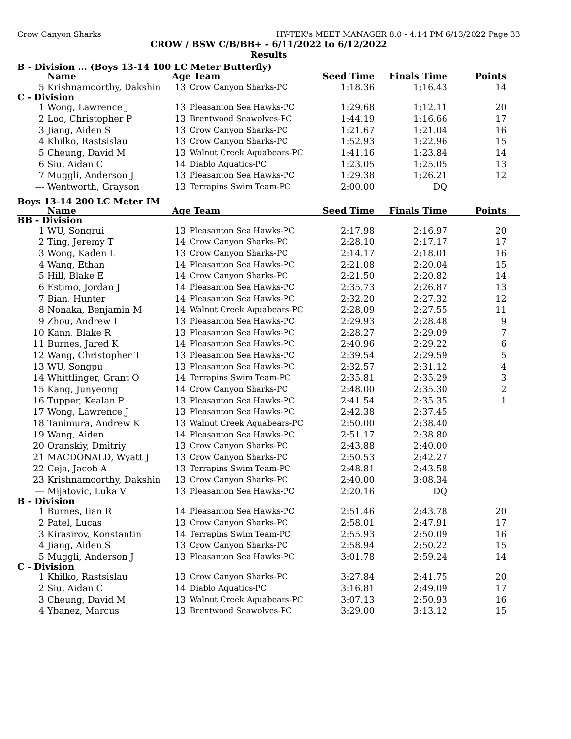Crow Canyon Sharks HY-TEK's MEET MANAGER 8.0 - 4:14 PM 6/13/2022 Page 33
CROW / BSW C/B/BB+ - 6/11/2022 to 6/12/2022
Results
B - Division ... (Boys 13-14 100 LC Meter Butterfly)
| | Name | Age Team | | Seed Time | Finals Time | Points |
| --- | --- | --- | --- | --- | --- | --- |
| 5 | Krishnamoorthy, Dakshin | 13 | Crow Canyon Sharks-PC | 1:18.36 | 1:16.43 | 14 |
| C - Division | | | | | | |
| 1 | Wong, Lawrence J | 13 | Pleasanton Sea Hawks-PC | 1:29.68 | 1:12.11 | 20 |
| 2 | Loo, Christopher P | 13 | Brentwood Seawolves-PC | 1:44.19 | 1:16.66 | 17 |
| 3 | Jiang, Aiden S | 13 | Crow Canyon Sharks-PC | 1:21.67 | 1:21.04 | 16 |
| 4 | Khilko, Rastsislau | 13 | Crow Canyon Sharks-PC | 1:52.93 | 1:22.96 | 15 |
| 5 | Cheung, David M | 13 | Walnut Creek Aquabears-PC | 1:41.16 | 1:23.84 | 14 |
| 6 | Siu, Aidan C | 14 | Diablo Aquatics-PC | 1:23.05 | 1:25.05 | 13 |
| 7 | Muggli, Anderson J | 13 | Pleasanton Sea Hawks-PC | 1:29.38 | 1:26.21 | 12 |
| --- | Wentworth, Grayson | 13 | Terrapins Swim Team-PC | 2:00.00 | DQ | |
Boys 13-14 200 LC Meter IM
| | Name | Age Team | | Seed Time | Finals Time | Points |
| --- | --- | --- | --- | --- | --- | --- |
| BB - Division | | | | | | |
| 1 | WU, Songrui | 13 | Pleasanton Sea Hawks-PC | 2:17.98 | 2:16.97 | 20 |
| 2 | Ting, Jeremy T | 14 | Crow Canyon Sharks-PC | 2:28.10 | 2:17.17 | 17 |
| 3 | Wong, Kaden L | 13 | Crow Canyon Sharks-PC | 2:14.17 | 2:18.01 | 16 |
| 4 | Wang, Ethan | 14 | Pleasanton Sea Hawks-PC | 2:21.08 | 2:20.04 | 15 |
| 5 | Hill, Blake E | 14 | Crow Canyon Sharks-PC | 2:21.50 | 2:20.82 | 14 |
| 6 | Estimo, Jordan J | 14 | Pleasanton Sea Hawks-PC | 2:35.73 | 2:26.87 | 13 |
| 7 | Bian, Hunter | 14 | Pleasanton Sea Hawks-PC | 2:32.20 | 2:27.32 | 12 |
| 8 | Nonaka, Benjamin M | 14 | Walnut Creek Aquabears-PC | 2:28.09 | 2:27.55 | 11 |
| 9 | Zhou, Andrew L | 13 | Pleasanton Sea Hawks-PC | 2:29.93 | 2:28.48 | 9 |
| 10 | Kann, Blake R | 13 | Pleasanton Sea Hawks-PC | 2:28.27 | 2:29.09 | 7 |
| 11 | Burnes, Jared K | 14 | Pleasanton Sea Hawks-PC | 2:40.96 | 2:29.22 | 6 |
| 12 | Wang, Christopher T | 13 | Pleasanton Sea Hawks-PC | 2:39.54 | 2:29.59 | 5 |
| 13 | WU, Songpu | 13 | Pleasanton Sea Hawks-PC | 2:32.57 | 2:31.12 | 4 |
| 14 | Whittlinger, Grant O | 14 | Terrapins Swim Team-PC | 2:35.81 | 2:35.29 | 3 |
| 15 | Kang, Junyeong | 14 | Crow Canyon Sharks-PC | 2:48.00 | 2:35.30 | 2 |
| 16 | Tupper, Kealan P | 13 | Pleasanton Sea Hawks-PC | 2:41.54 | 2:35.35 | 1 |
| 17 | Wong, Lawrence J | 13 | Pleasanton Sea Hawks-PC | 2:42.38 | 2:37.45 | |
| 18 | Tanimura, Andrew K | 13 | Walnut Creek Aquabears-PC | 2:50.00 | 2:38.40 | |
| 19 | Wang, Aiden | 14 | Pleasanton Sea Hawks-PC | 2:51.17 | 2:38.80 | |
| 20 | Oranskiy, Dmitriy | 13 | Crow Canyon Sharks-PC | 2:43.88 | 2:40.00 | |
| 21 | MACDONALD, Wyatt J | 13 | Crow Canyon Sharks-PC | 2:50.53 | 2:42.27 | |
| 22 | Ceja, Jacob A | 13 | Terrapins Swim Team-PC | 2:48.81 | 2:43.58 | |
| 23 | Krishnamoorthy, Dakshin | 13 | Crow Canyon Sharks-PC | 2:40.00 | 3:08.34 | |
| --- | Mijatovic, Luka V | 13 | Pleasanton Sea Hawks-PC | 2:20.16 | DQ | |
| B - Division | | | | | | |
| 1 | Burnes, Iian R | 14 | Pleasanton Sea Hawks-PC | 2:51.46 | 2:43.78 | 20 |
| 2 | Patel, Lucas | 13 | Crow Canyon Sharks-PC | 2:58.01 | 2:47.91 | 17 |
| 3 | Kirasirov, Konstantin | 14 | Terrapins Swim Team-PC | 2:55.93 | 2:50.09 | 16 |
| 4 | Jiang, Aiden S | 13 | Crow Canyon Sharks-PC | 2:58.94 | 2:50.22 | 15 |
| 5 | Muggli, Anderson J | 13 | Pleasanton Sea Hawks-PC | 3:01.78 | 2:59.24 | 14 |
| C - Division | | | | | | |
| 1 | Khilko, Rastsislau | 13 | Crow Canyon Sharks-PC | 3:27.84 | 2:41.75 | 20 |
| 2 | Siu, Aidan C | 14 | Diablo Aquatics-PC | 3:16.81 | 2:49.09 | 17 |
| 3 | Cheung, David M | 13 | Walnut Creek Aquabears-PC | 3:07.13 | 2:50.93 | 16 |
| 4 | Ybanez, Marcus | 13 | Brentwood Seawolves-PC | 3:29.00 | 3:13.12 | 15 |